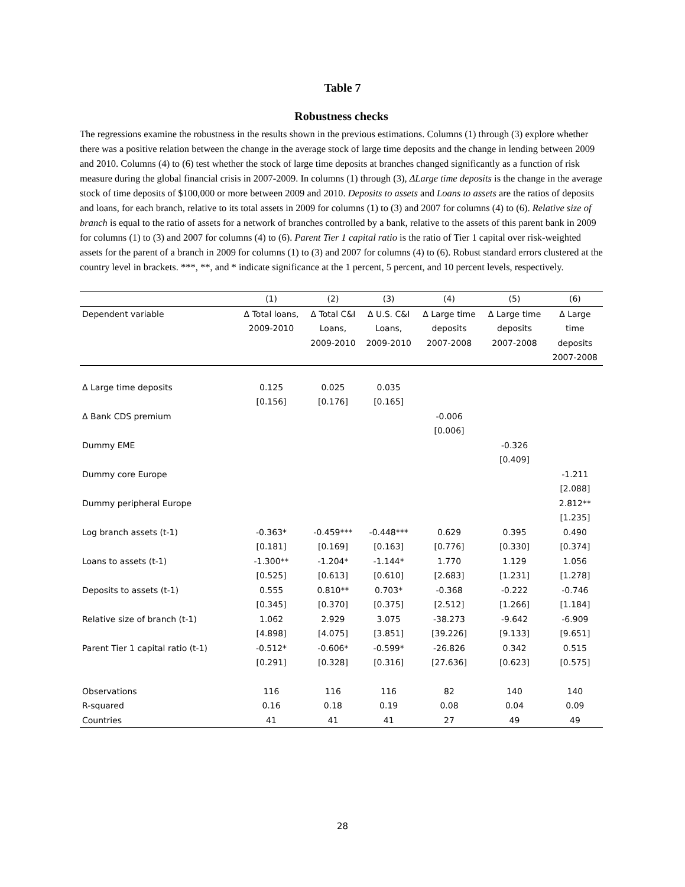Table 7
Robustness checks
The regressions examine the robustness in the results shown in the previous estimations. Columns (1) through (3) explore whether there was a positive relation between the change in the average stock of large time deposits and the change in lending between 2009 and 2010. Columns (4) to (6) test whether the stock of large time deposits at branches changed significantly as a function of risk measure during the global financial crisis in 2007-2009. In columns (1) through (3), ΔLarge time deposits is the change in the average stock of time deposits of $100,000 or more between 2009 and 2010. Deposits to assets and Loans to assets are the ratios of deposits and loans, for each branch, relative to its total assets in 2009 for columns (1) to (3) and 2007 for columns (4) to (6). Relative size of branch is equal to the ratio of assets for a network of branches controlled by a bank, relative to the assets of this parent bank in 2009 for columns (1) to (3) and 2007 for columns (4) to (6). Parent Tier 1 capital ratio is the ratio of Tier 1 capital over risk-weighted assets for the parent of a branch in 2009 for columns (1) to (3) and 2007 for columns (4) to (6). Robust standard errors clustered at the country level in brackets. ***, **, and * indicate significance at the 1 percent, 5 percent, and 10 percent levels, respectively.
| | (1) | (2) | (3) | (4) | (5) | (6) |
| --- | --- | --- | --- | --- | --- | --- |
| Dependent variable | Δ Total loans, 2009-2010 | Δ Total C&I Loans, 2009-2010 | Δ U.S. C&I Loans, 2009-2010 | Δ Large time deposits 2007-2008 | Δ Large time deposits 2007-2008 | Δ Large time deposits 2007-2008 |
| Δ Large time deposits | 0.125 | 0.025 | 0.035 | | | |
| | [0.156] | [0.176] | [0.165] | | | |
| Δ Bank CDS premium | | | | -0.006 | | |
| | | | | [0.006] | | |
| Dummy EME | | | | | -0.326 | |
| | | | | | [0.409] | |
| Dummy core Europe | | | | | | -1.211 |
| | | | | | | [2.088] |
| Dummy peripheral Europe | | | | | | 2.812** |
| | | | | | | [1.235] |
| Log branch assets (t-1) | -0.363* | -0.459*** | -0.448*** | 0.629 | 0.395 | 0.490 |
| | [0.181] | [0.169] | [0.163] | [0.776] | [0.330] | [0.374] |
| Loans to assets (t-1) | -1.300** | -1.204* | -1.144* | 1.770 | 1.129 | 1.056 |
| | [0.525] | [0.613] | [0.610] | [2.683] | [1.231] | [1.278] |
| Deposits to assets (t-1) | 0.555 | 0.810** | 0.703* | -0.368 | -0.222 | -0.746 |
| | [0.345] | [0.370] | [0.375] | [2.512] | [1.266] | [1.184] |
| Relative size of branch (t-1) | 1.062 | 2.929 | 3.075 | -38.273 | -9.642 | -6.909 |
| | [4.898] | [4.075] | [3.851] | [39.226] | [9.133] | [9.651] |
| Parent Tier 1 capital ratio (t-1) | -0.512* | -0.606* | -0.599* | -26.826 | 0.342 | 0.515 |
| | [0.291] | [0.328] | [0.316] | [27.636] | [0.623] | [0.575] |
| Observations | 116 | 116 | 116 | 82 | 140 | 140 |
| R-squared | 0.16 | 0.18 | 0.19 | 0.08 | 0.04 | 0.09 |
| Countries | 41 | 41 | 41 | 27 | 49 | 49 |
28